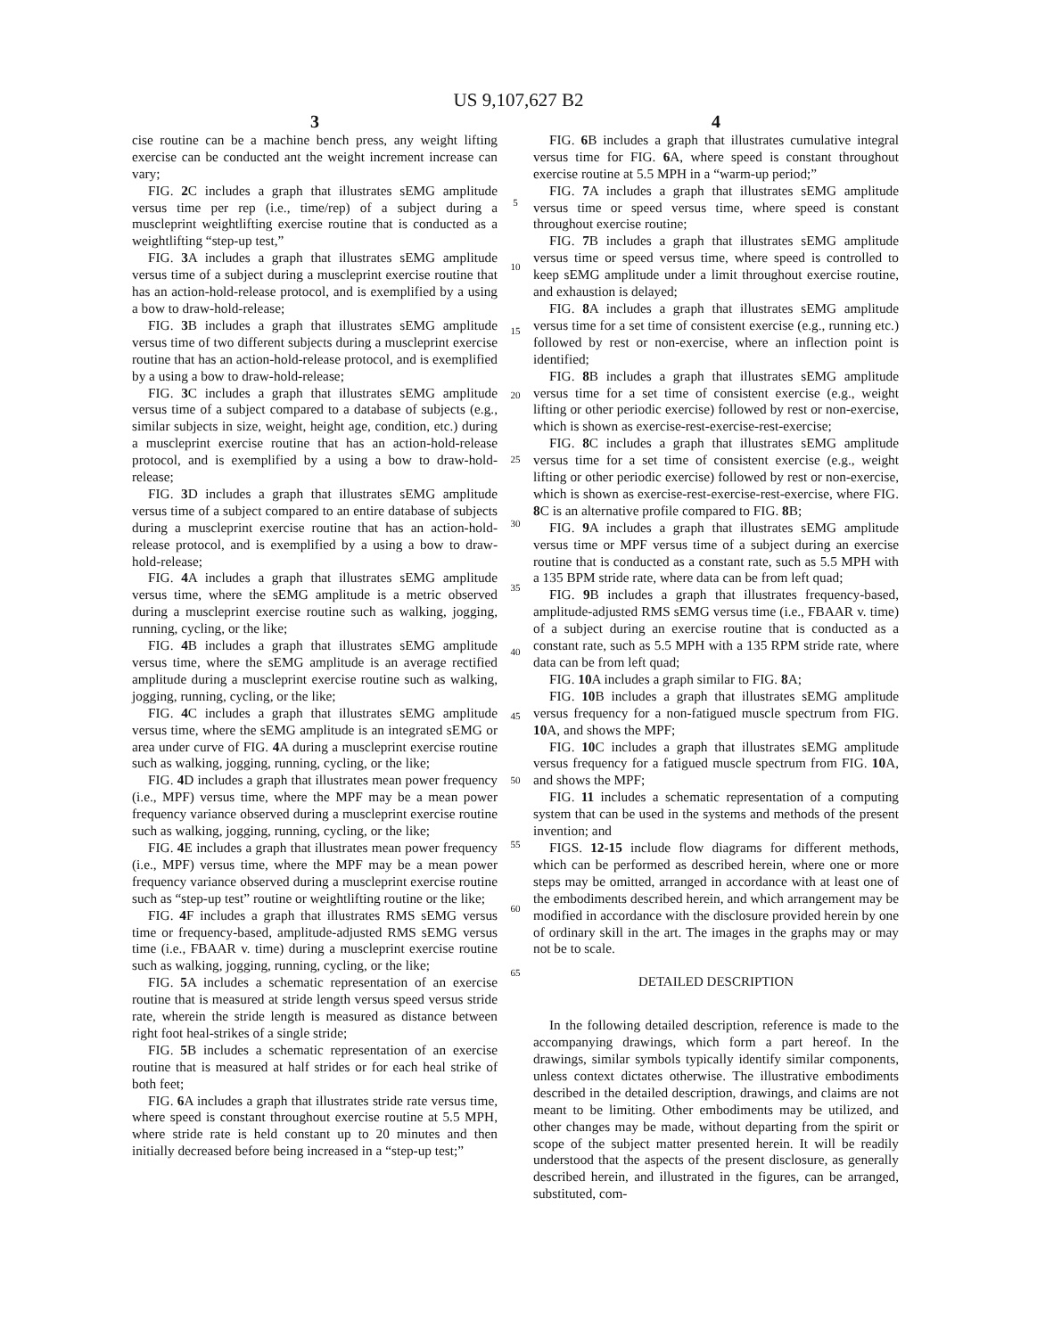US 9,107,627 B2
3
cise routine can be a machine bench press, any weight lifting exercise can be conducted ant the weight increment increase can vary;
FIG. 2 C includes a graph that illustrates sEMG amplitude versus time per rep (i.e., time/rep) of a subject during a muscleprint weightlifting exercise routine that is conducted as a weightlifting “step-up test,”
FIG. 3 A includes a graph that illustrates sEMG amplitude versus time of a subject during a muscleprint exercise routine that has an action-hold-release protocol, and is exemplified by a using a bow to draw-hold-release;
FIG. 3 B includes a graph that illustrates sEMG amplitude versus time of two different subjects during a muscleprint exercise routine that has an action-hold-release protocol, and is exemplified by a using a bow to draw-hold-release;
FIG. 3 C includes a graph that illustrates sEMG amplitude versus time of a subject compared to a database of subjects (e.g., similar subjects in size, weight, height age, condition, etc.) during a muscleprint exercise routine that has an action-hold-release protocol, and is exemplified by a using a bow to draw-hold-release;
FIG. 3 D includes a graph that illustrates sEMG amplitude versus time of a subject compared to an entire database of subjects during a muscleprint exercise routine that has an action-hold-release protocol, and is exemplified by a using a bow to draw-hold-release;
FIG. 4 A includes a graph that illustrates sEMG amplitude versus time, where the sEMG amplitude is a metric observed during a muscleprint exercise routine such as walking, jogging, running, cycling, or the like;
FIG. 4 B includes a graph that illustrates sEMG amplitude versus time, where the sEMG amplitude is an average rectified amplitude during a muscleprint exercise routine such as walking, jogging, running, cycling, or the like;
FIG. 4 C includes a graph that illustrates sEMG amplitude versus time, where the sEMG amplitude is an integrated sEMG or area under curve of FIG. 4 A during a muscleprint exercise routine such as walking, jogging, running, cycling, or the like;
FIG. 4 D includes a graph that illustrates mean power frequency (i.e., MPF) versus time, where the MPF may be a mean power frequency variance observed during a muscleprint exercise routine such as walking, jogging, running, cycling, or the like;
FIG. 4 E includes a graph that illustrates mean power frequency (i.e., MPF) versus time, where the MPF may be a mean power frequency variance observed during a muscleprint exercise routine such as “step-up test” routine or weightlifting routine or the like;
FIG. 4 F includes a graph that illustrates RMS sEMG versus time or frequency-based, amplitude-adjusted RMS sEMG versus time (i.e., FBAAR v. time) during a muscleprint exercise routine such as walking, jogging, running, cycling, or the like;
FIG. 5 A includes a schematic representation of an exercise routine that is measured at stride length versus speed versus stride rate, wherein the stride length is measured as distance between right foot heal-strikes of a single stride;
FIG. 5 B includes a schematic representation of an exercise routine that is measured at half strides or for each heal strike of both feet;
FIG. 6 A includes a graph that illustrates stride rate versus time, where speed is constant throughout exercise routine at 5.5 MPH, where stride rate is held constant up to 20 minutes and then initially decreased before being increased in a “step-up test;”
5
10
15
20
25
30
35
40
45
50
55
60
65
4
FIG. 6 B includes a graph that illustrates cumulative integral versus time for FIG. 6 A, where speed is constant throughout exercise routine at 5.5 MPH in a “warm-up period;”
FIG. 7 A includes a graph that illustrates sEMG amplitude versus time or speed versus time, where speed is constant throughout exercise routine;
FIG. 7 B includes a graph that illustrates sEMG amplitude versus time or speed versus time, where speed is controlled to keep sEMG amplitude under a limit throughout exercise routine, and exhaustion is delayed;
FIG. 8 A includes a graph that illustrates sEMG amplitude versus time for a set time of consistent exercise (e.g., running etc.) followed by rest or non-exercise, where an inflection point is identified;
FIG. 8 B includes a graph that illustrates sEMG amplitude versus time for a set time of consistent exercise (e.g., weight lifting or other periodic exercise) followed by rest or non-exercise, which is shown as exercise-rest-exercise-rest-exercise;
FIG. 8 C includes a graph that illustrates sEMG amplitude versus time for a set time of consistent exercise (e.g., weight lifting or other periodic exercise) followed by rest or non-exercise, which is shown as exercise-rest-exercise-rest-exercise, where FIG. 8 C is an alternative profile compared to FIG. 8 B;
FIG. 9 A includes a graph that illustrates sEMG amplitude versus time or MPF versus time of a subject during an exercise routine that is conducted as a constant rate, such as 5.5 MPH with a 135 BPM stride rate, where data can be from left quad;
FIG. 9 B includes a graph that illustrates frequency-based, amplitude-adjusted RMS sEMG versus time (i.e., FBAAR v. time) of a subject during an exercise routine that is conducted as a constant rate, such as 5.5 MPH with a 135 RPM stride rate, where data can be from left quad;
FIG. 10 A includes a graph similar to FIG. 8 A;
FIG. 10 B includes a graph that illustrates sEMG amplitude versus frequency for a non-fatigued muscle spectrum from FIG. 10 A, and shows the MPF;
FIG. 10 C includes a graph that illustrates sEMG amplitude versus frequency for a fatigued muscle spectrum from FIG. 10 A, and shows the MPF;
FIG. 11 includes a schematic representation of a computing system that can be used in the systems and methods of the present invention; and
FIGS. 12-15 include flow diagrams for different methods, which can be performed as described herein, where one or more steps may be omitted, arranged in accordance with at least one of the embodiments described herein, and which arrangement may be modified in accordance with the disclosure provided herein by one of ordinary skill in the art. The images in the graphs may or may not be to scale.
DETAILED DESCRIPTION
In the following detailed description, reference is made to the accompanying drawings, which form a part hereof. In the drawings, similar symbols typically identify similar components, unless context dictates otherwise. The illustrative embodiments described in the detailed description, drawings, and claims are not meant to be limiting. Other embodiments may be utilized, and other changes may be made, without departing from the spirit or scope of the subject matter presented herein. It will be readily understood that the aspects of the present disclosure, as generally described herein, and illustrated in the figures, can be arranged, substituted, com-